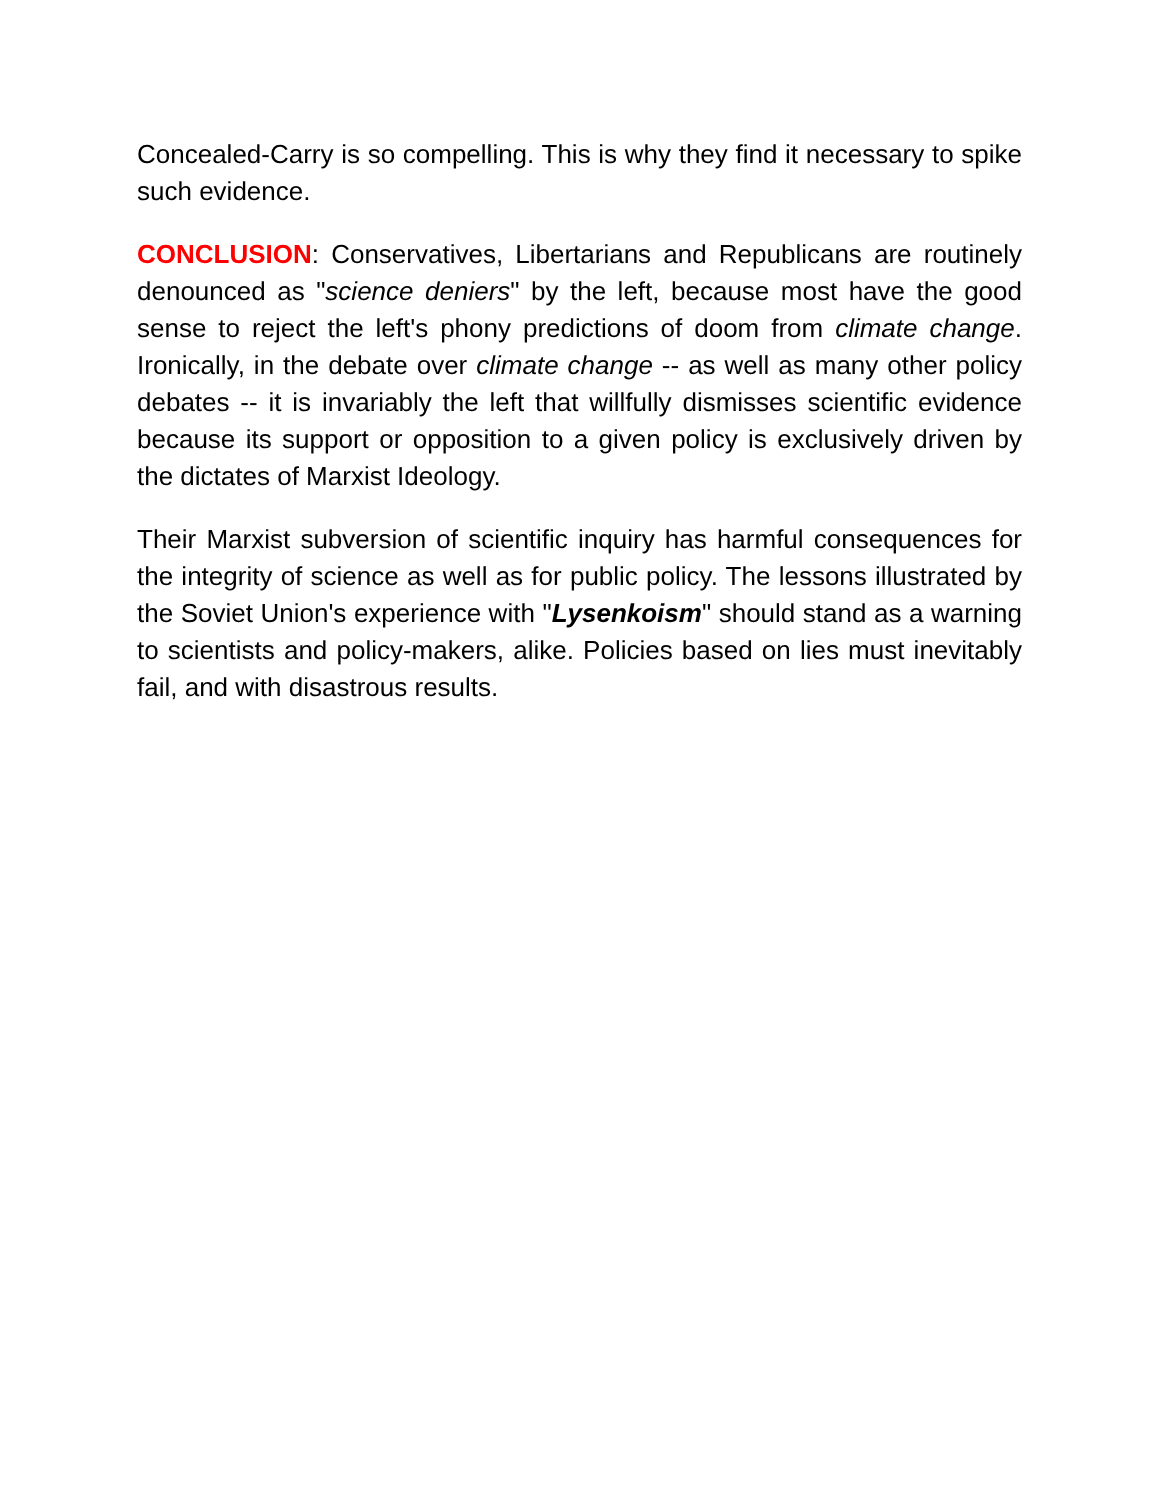Concealed-Carry is so compelling. This is why they find it necessary to spike such evidence.
CONCLUSION: Conservatives, Libertarians and Republicans are routinely denounced as "science deniers" by the left, because most have the good sense to reject the left's phony predictions of doom from climate change. Ironically, in the debate over climate change -- as well as many other policy debates -- it is invariably the left that willfully dismisses scientific evidence because its support or opposition to a given policy is exclusively driven by the dictates of Marxist Ideology.
Their Marxist subversion of scientific inquiry has harmful consequences for the integrity of science as well as for public policy. The lessons illustrated by the Soviet Union's experience with "Lysenkoism" should stand as a warning to scientists and policy-makers, alike. Policies based on lies must inevitably fail, and with disastrous results.